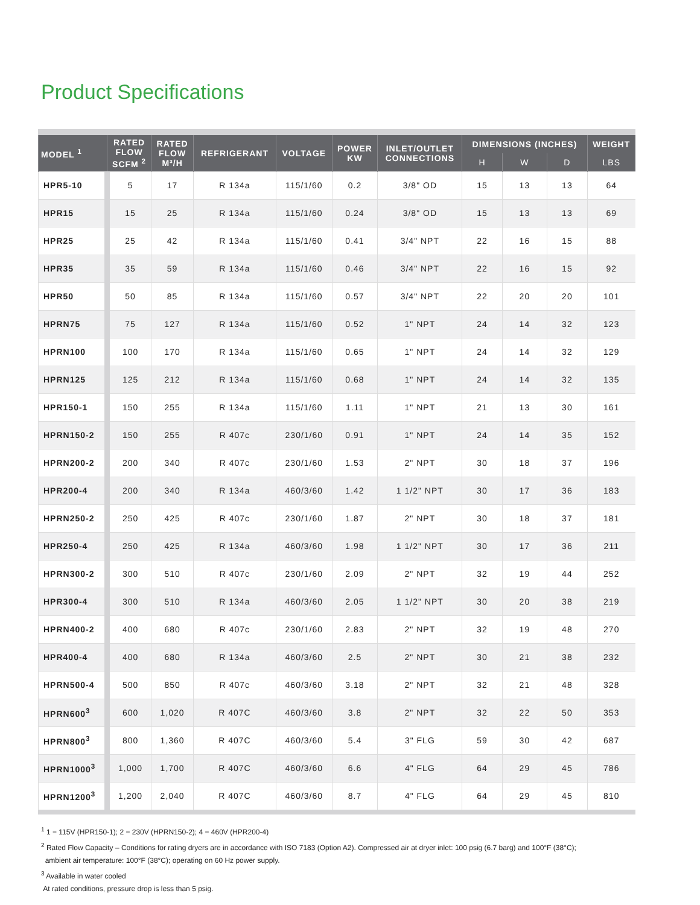Product Specifications
| MODEL <sup>1</sup> | RATED FLOW SCFM <sup>2</sup> | RATED FLOW M³/H | REFRIGERANT | VOLTAGE | POWER KW | INLET/OUTLET CONNECTIONS | DIMENSIONS (INCHES) | | | WEIGHT |
| --- | --- | --- | --- | --- | --- | --- | --- | --- | --- | --- |
| | | | | | | | H | W | D | LBS |
| HPR5-10 | 5 | 17 | R 134a | 115/1/60 | 0.2 | 3/8" OD | 15 | 13 | 13 | 64 |
| HPR15 | 15 | 25 | R 134a | 115/1/60 | 0.24 | 3/8" OD | 15 | 13 | 13 | 69 |
| HPR25 | 25 | 42 | R 134a | 115/1/60 | 0.41 | 3/4" NPT | 22 | 16 | 15 | 88 |
| HPR35 | 35 | 59 | R 134a | 115/1/60 | 0.46 | 3/4" NPT | 22 | 16 | 15 | 92 |
| HPR50 | 50 | 85 | R 134a | 115/1/60 | 0.57 | 3/4" NPT | 22 | 20 | 20 | 101 |
| HPRN75 | 75 | 127 | R 134a | 115/1/60 | 0.52 | 1" NPT | 24 | 14 | 32 | 123 |
| HPRN100 | 100 | 170 | R 134a | 115/1/60 | 0.65 | 1" NPT | 24 | 14 | 32 | 129 |
| HPRN125 | 125 | 212 | R 134a | 115/1/60 | 0.68 | 1" NPT | 24 | 14 | 32 | 135 |
| HPR150-1 | 150 | 255 | R 134a | 115/1/60 | 1.11 | 1" NPT | 21 | 13 | 30 | 161 |
| HPRN150-2 | 150 | 255 | R 407c | 230/1/60 | 0.91 | 1" NPT | 24 | 14 | 35 | 152 |
| HPRN200-2 | 200 | 340 | R 407c | 230/1/60 | 1.53 | 2" NPT | 30 | 18 | 37 | 196 |
| HPR200-4 | 200 | 340 | R 134a | 460/3/60 | 1.42 | 1 1/2" NPT | 30 | 17 | 36 | 183 |
| HPRN250-2 | 250 | 425 | R 407c | 230/1/60 | 1.87 | 2" NPT | 30 | 18 | 37 | 181 |
| HPR250-4 | 250 | 425 | R 134a | 460/3/60 | 1.98 | 1 1/2" NPT | 30 | 17 | 36 | 211 |
| HPRN300-2 | 300 | 510 | R 407c | 230/1/60 | 2.09 | 2" NPT | 32 | 19 | 44 | 252 |
| HPR300-4 | 300 | 510 | R 134a | 460/3/60 | 2.05 | 1 1/2" NPT | 30 | 20 | 38 | 219 |
| HPRN400-2 | 400 | 680 | R 407c | 230/1/60 | 2.83 | 2" NPT | 32 | 19 | 48 | 270 |
| HPR400-4 | 400 | 680 | R 134a | 460/3/60 | 2.5 | 2" NPT | 30 | 21 | 38 | 232 |
| HPRN500-4 | 500 | 850 | R 407c | 460/3/60 | 3.18 | 2" NPT | 32 | 21 | 48 | 328 |
| HPRN600<sup>3</sup> | 600 | 1,020 | R 407C | 460/3/60 | 3.8 | 2" NPT | 32 | 22 | 50 | 353 |
| HPRN800<sup>3</sup> | 800 | 1,360 | R 407C | 460/3/60 | 5.4 | 3" FLG | 59 | 30 | 42 | 687 |
| HPRN1000<sup>3</sup> | 1,000 | 1,700 | R 407C | 460/3/60 | 6.6 | 4" FLG | 64 | 29 | 45 | 786 |
| HPRN1200<sup>3</sup> | 1,200 | 2,040 | R 407C | 460/3/60 | 8.7 | 4" FLG | 64 | 29 | 45 | 810 |
<sup>1</sup> 1 = 115V (HPR150-1); 2 = 230V (HPRN150-2); 4 = 460V (HPR200-4)
<sup>2</sup> Rated Flow Capacity – Conditions for rating dryers are in accordance with ISO 7183 (Option A2). Compressed air at dryer inlet: 100 psig (6.7 barg) and 100°F (38°C);
ambient air temperature: 100°F (38°C); operating on 60 Hz power supply.
<sup>3</sup> Available in water cooled
At rated conditions, pressure drop is less than 5 psig.